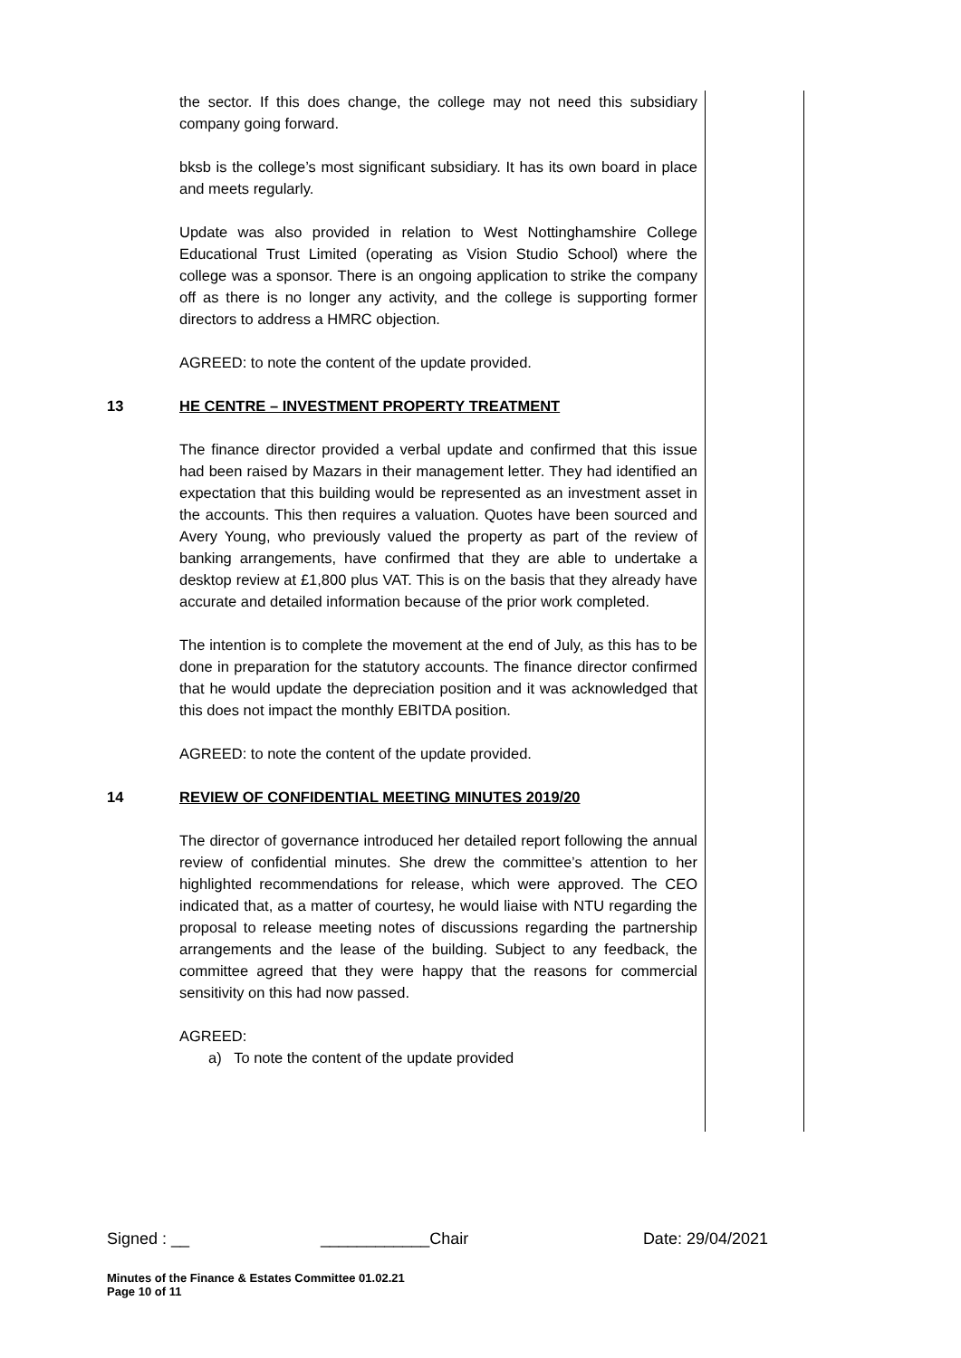the sector. If this does change, the college may not need this subsidiary company going forward.
bksb is the college’s most significant subsidiary. It has its own board in place and meets regularly.
Update was also provided in relation to West Nottinghamshire College Educational Trust Limited (operating as Vision Studio School) where the college was a sponsor. There is an ongoing application to strike the company off as there is no longer any activity, and the college is supporting former directors to address a HMRC objection.
AGREED: to note the content of the update provided.
13 HE CENTRE – INVESTMENT PROPERTY TREATMENT
The finance director provided a verbal update and confirmed that this issue had been raised by Mazars in their management letter. They had identified an expectation that this building would be represented as an investment asset in the accounts. This then requires a valuation. Quotes have been sourced and Avery Young, who previously valued the property as part of the review of banking arrangements, have confirmed that they are able to undertake a desktop review at £1,800 plus VAT. This is on the basis that they already have accurate and detailed information because of the prior work completed.
The intention is to complete the movement at the end of July, as this has to be done in preparation for the statutory accounts. The finance director confirmed that he would update the depreciation position and it was acknowledged that this does not impact the monthly EBITDA position.
AGREED: to note the content of the update provided.
14 REVIEW OF CONFIDENTIAL MEETING MINUTES 2019/20
The director of governance introduced her detailed report following the annual review of confidential minutes. She drew the committee’s attention to her highlighted recommendations for release, which were approved. The CEO indicated that, as a matter of courtesy, he would liaise with NTU regarding the proposal to release meeting notes of discussions regarding the partnership arrangements and the lease of the building. Subject to any feedback, the committee agreed that they were happy that the reasons for commercial sensitivity on this had now passed.
AGREED:
a) To note the content of the update provided
Signed : __ ____________Chair Date: 29/04/2021
Minutes of the Finance & Estates Committee 01.02.21
Page 10 of 11